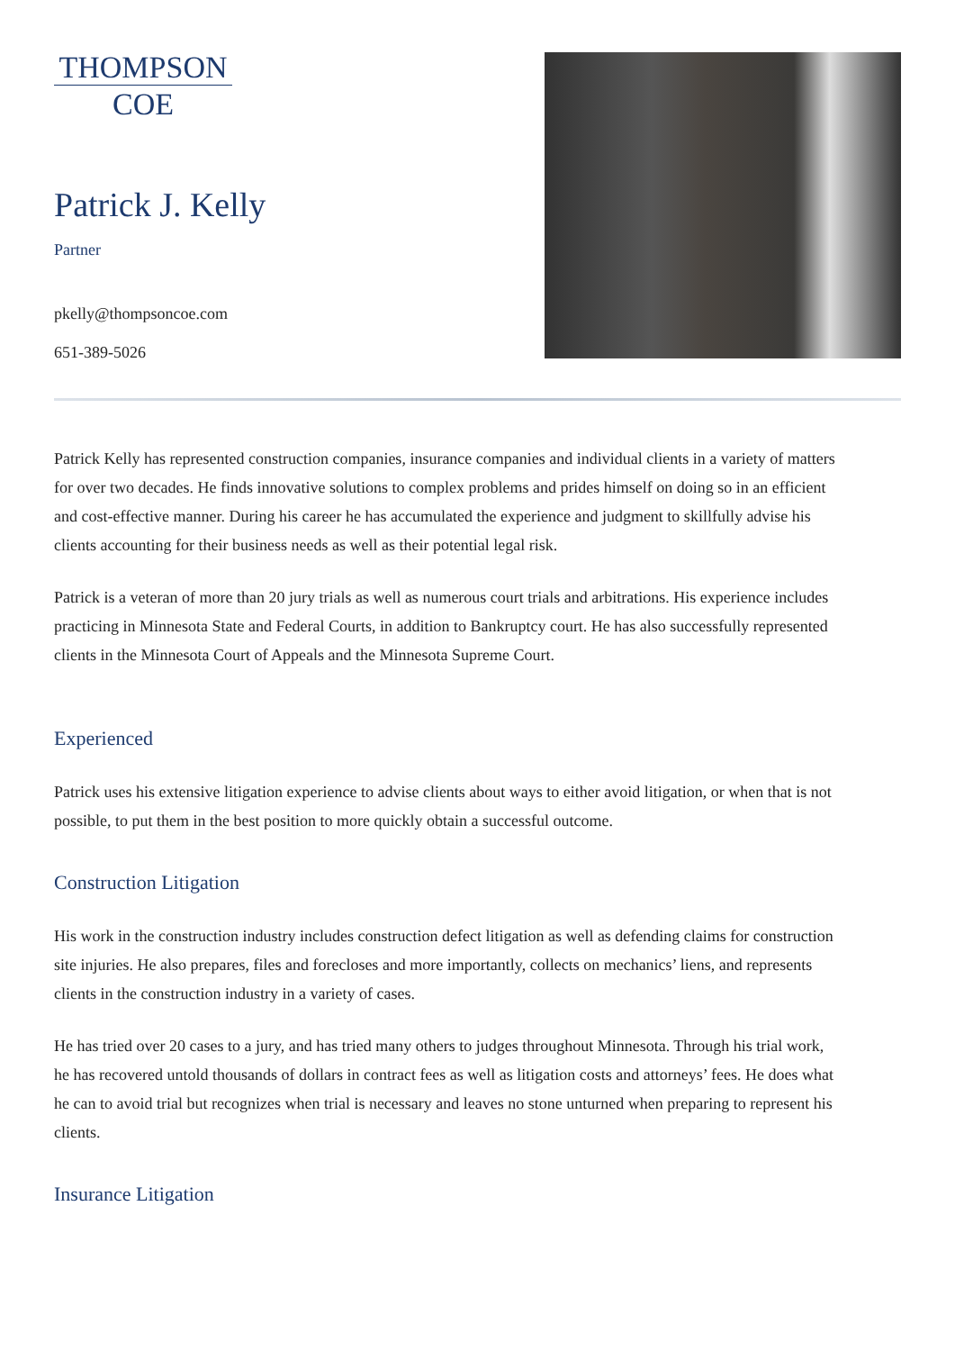THOMPSON
COE
Patrick J. Kelly
Partner
pkelly@thompsoncoe.com
651-389-5026
Patrick Kelly has represented construction companies, insurance companies and individual clients in a variety of matters for over two decades. He finds innovative solutions to complex problems and prides himself on doing so in an efficient and cost-effective manner. During his career he has accumulated the experience and judgment to skillfully advise his clients accounting for their business needs as well as their potential legal risk.
Patrick is a veteran of more than 20 jury trials as well as numerous court trials and arbitrations. His experience includes practicing in Minnesota State and Federal Courts, in addition to Bankruptcy court. He has also successfully represented clients in the Minnesota Court of Appeals and the Minnesota Supreme Court.
Experienced
Patrick uses his extensive litigation experience to advise clients about ways to either avoid litigation, or when that is not possible, to put them in the best position to more quickly obtain a successful outcome.
Construction Litigation
His work in the construction industry includes construction defect litigation as well as defending claims for construction site injuries. He also prepares, files and forecloses and more importantly, collects on mechanics’ liens, and represents clients in the construction industry in a variety of cases.
He has tried over 20 cases to a jury, and has tried many others to judges throughout Minnesota. Through his trial work, he has recovered untold thousands of dollars in contract fees as well as litigation costs and attorneys’ fees. He does what he can to avoid trial but recognizes when trial is necessary and leaves no stone unturned when preparing to represent his clients.
Insurance Litigation